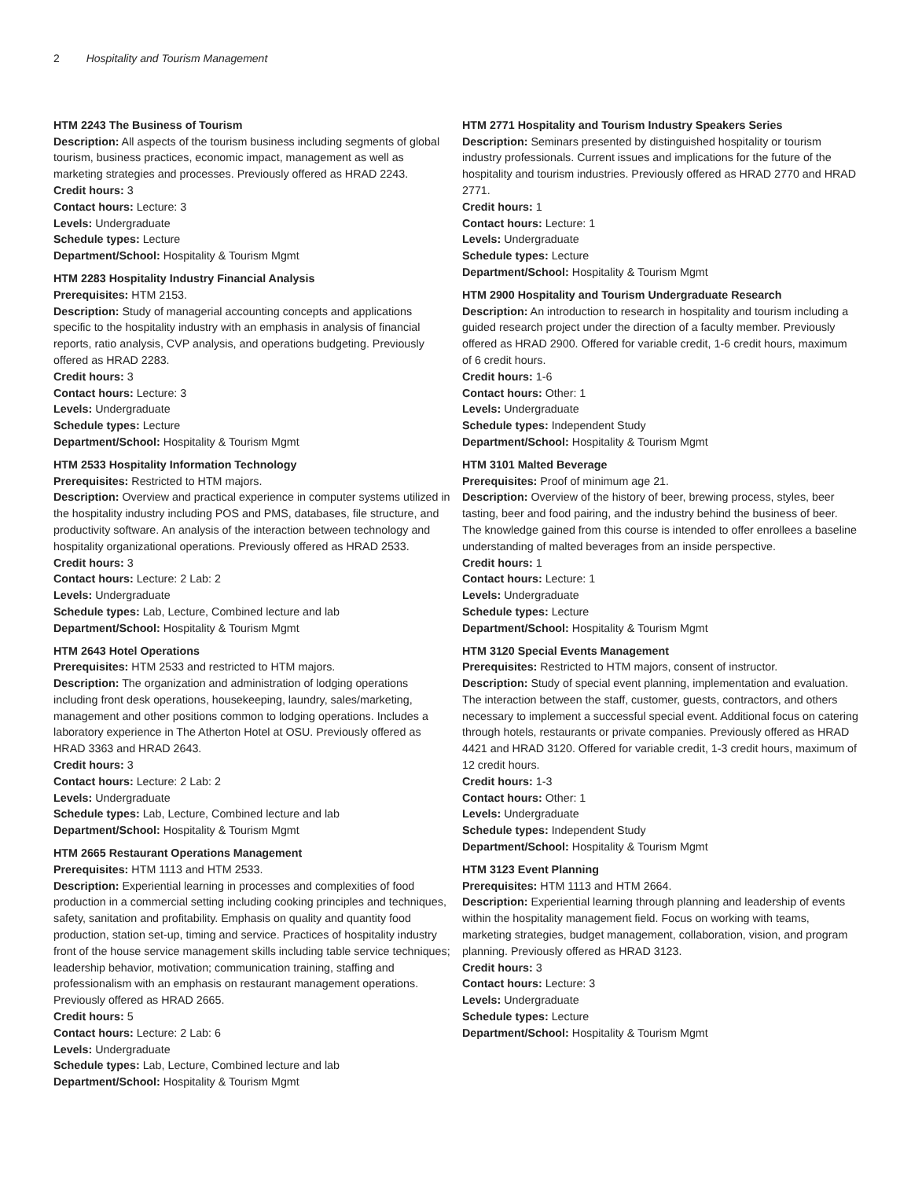2 Hospitality and Tourism Management
HTM 2243 The Business of Tourism
Description: All aspects of the tourism business including segments of global tourism, business practices, economic impact, management as well as marketing strategies and processes. Previously offered as HRAD 2243.
Credit hours: 3
Contact hours: Lecture: 3
Levels: Undergraduate
Schedule types: Lecture
Department/School: Hospitality & Tourism Mgmt
HTM 2283 Hospitality Industry Financial Analysis
Prerequisites: HTM 2153.
Description: Study of managerial accounting concepts and applications specific to the hospitality industry with an emphasis in analysis of financial reports, ratio analysis, CVP analysis, and operations budgeting. Previously offered as HRAD 2283.
Credit hours: 3
Contact hours: Lecture: 3
Levels: Undergraduate
Schedule types: Lecture
Department/School: Hospitality & Tourism Mgmt
HTM 2533 Hospitality Information Technology
Prerequisites: Restricted to HTM majors.
Description: Overview and practical experience in computer systems utilized in the hospitality industry including POS and PMS, databases, file structure, and productivity software. An analysis of the interaction between technology and hospitality organizational operations. Previously offered as HRAD 2533.
Credit hours: 3
Contact hours: Lecture: 2 Lab: 2
Levels: Undergraduate
Schedule types: Lab, Lecture, Combined lecture and lab
Department/School: Hospitality & Tourism Mgmt
HTM 2643 Hotel Operations
Prerequisites: HTM 2533 and restricted to HTM majors.
Description: The organization and administration of lodging operations including front desk operations, housekeeping, laundry, sales/marketing, management and other positions common to lodging operations. Includes a laboratory experience in The Atherton Hotel at OSU. Previously offered as HRAD 3363 and HRAD 2643.
Credit hours: 3
Contact hours: Lecture: 2 Lab: 2
Levels: Undergraduate
Schedule types: Lab, Lecture, Combined lecture and lab
Department/School: Hospitality & Tourism Mgmt
HTM 2665 Restaurant Operations Management
Prerequisites: HTM 1113 and HTM 2533.
Description: Experiential learning in processes and complexities of food production in a commercial setting including cooking principles and techniques, safety, sanitation and profitability. Emphasis on quality and quantity food production, station set-up, timing and service. Practices of hospitality industry front of the house service management skills including table service techniques; leadership behavior, motivation; communication training, staffing and professionalism with an emphasis on restaurant management operations. Previously offered as HRAD 2665.
Credit hours: 5
Contact hours: Lecture: 2 Lab: 6
Levels: Undergraduate
Schedule types: Lab, Lecture, Combined lecture and lab
Department/School: Hospitality & Tourism Mgmt
HTM 2771 Hospitality and Tourism Industry Speakers Series
Description: Seminars presented by distinguished hospitality or tourism industry professionals. Current issues and implications for the future of the hospitality and tourism industries. Previously offered as HRAD 2770 and HRAD 2771.
Credit hours: 1
Contact hours: Lecture: 1
Levels: Undergraduate
Schedule types: Lecture
Department/School: Hospitality & Tourism Mgmt
HTM 2900 Hospitality and Tourism Undergraduate Research
Description: An introduction to research in hospitality and tourism including a guided research project under the direction of a faculty member. Previously offered as HRAD 2900. Offered for variable credit, 1-6 credit hours, maximum of 6 credit hours.
Credit hours: 1-6
Contact hours: Other: 1
Levels: Undergraduate
Schedule types: Independent Study
Department/School: Hospitality & Tourism Mgmt
HTM 3101 Malted Beverage
Prerequisites: Proof of minimum age 21.
Description: Overview of the history of beer, brewing process, styles, beer tasting, beer and food pairing, and the industry behind the business of beer. The knowledge gained from this course is intended to offer enrollees a baseline understanding of malted beverages from an inside perspective.
Credit hours: 1
Contact hours: Lecture: 1
Levels: Undergraduate
Schedule types: Lecture
Department/School: Hospitality & Tourism Mgmt
HTM 3120 Special Events Management
Prerequisites: Restricted to HTM majors, consent of instructor.
Description: Study of special event planning, implementation and evaluation. The interaction between the staff, customer, guests, contractors, and others necessary to implement a successful special event. Additional focus on catering through hotels, restaurants or private companies. Previously offered as HRAD 4421 and HRAD 3120. Offered for variable credit, 1-3 credit hours, maximum of 12 credit hours.
Credit hours: 1-3
Contact hours: Other: 1
Levels: Undergraduate
Schedule types: Independent Study
Department/School: Hospitality & Tourism Mgmt
HTM 3123 Event Planning
Prerequisites: HTM 1113 and HTM 2664.
Description: Experiential learning through planning and leadership of events within the hospitality management field. Focus on working with teams, marketing strategies, budget management, collaboration, vision, and program planning. Previously offered as HRAD 3123.
Credit hours: 3
Contact hours: Lecture: 3
Levels: Undergraduate
Schedule types: Lecture
Department/School: Hospitality & Tourism Mgmt